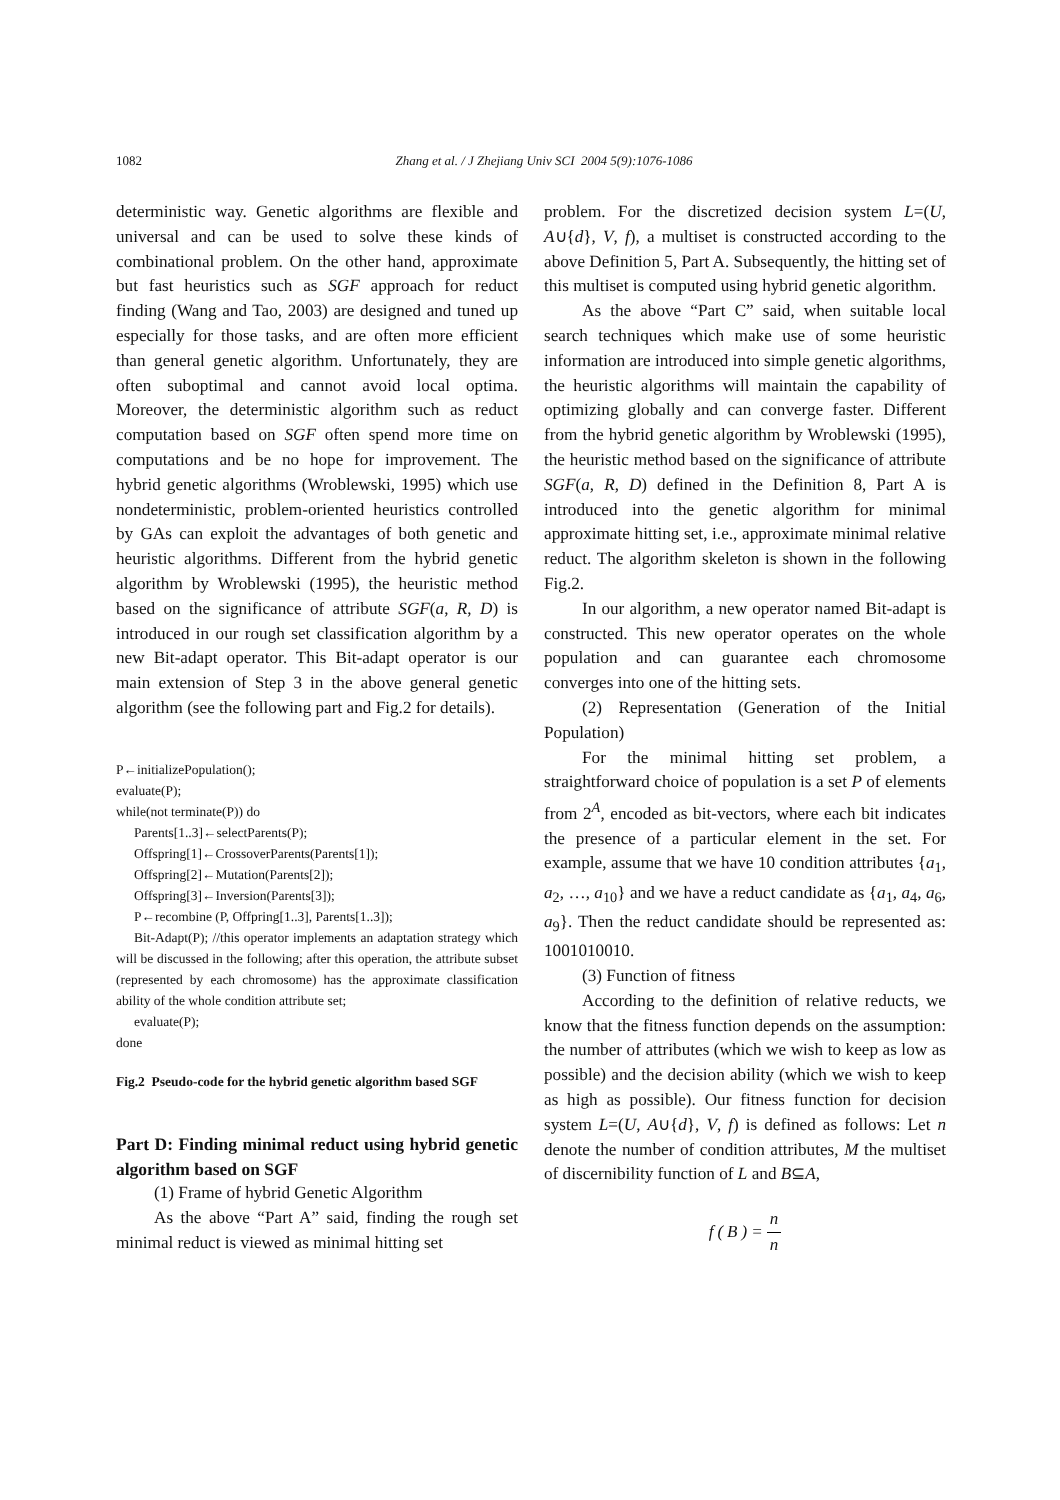1082 Zhang et al. / J Zhejiang Univ SCI 2004 5(9):1076-1086
deterministic way. Genetic algorithms are flexible and universal and can be used to solve these kinds of combinational problem. On the other hand, approximate but fast heuristics such as SGF approach for reduct finding (Wang and Tao, 2003) are designed and tuned up especially for those tasks, and are often more efficient than general genetic algorithm. Unfortunately, they are often suboptimal and cannot avoid local optima. Moreover, the deterministic algorithm such as reduct computation based on SGF often spend more time on computations and be no hope for improvement. The hybrid genetic algorithms (Wroblewski, 1995) which use nondeterministic, problem-oriented heuristics controlled by GAs can exploit the advantages of both genetic and heuristic algorithms. Different from the hybrid genetic algorithm by Wroblewski (1995), the heuristic method based on the significance of attribute SGF(a, R, D) is introduced in our rough set classification algorithm by a new Bit-adapt operator. This Bit-adapt operator is our main extension of Step 3 in the above general genetic algorithm (see the following part and Fig.2 for details).
P←initializePopulation();
evaluate(P);
while(not terminate(P)) do
Parents[1..3]←selectParents(P);
Offspring[1]←CrossoverParents(Parents[1]);
Offspring[2]←Mutation(Parents[2]);
Offspring[3]←Inversion(Parents[3]);
P←recombine (P, Offpring[1..3], Parents[1..3]);
Bit-Adapt(P); //this operator implements an adaptation strategy which will be discussed in the following; after this operation, the attribute subset (represented by each chromosome) has the approximate classification ability of the whole condition attribute set;
evaluate(P);
done
Fig.2 Pseudo-code for the hybrid genetic algorithm based SGF
Part D: Finding minimal reduct using hybrid genetic algorithm based on SGF
(1) Frame of hybrid Genetic Algorithm
As the above “Part A” said, finding the rough set minimal reduct is viewed as minimal hitting set
problem. For the discretized decision system L=(U, A∪{d}, V, f), a multiset is constructed according to the above Definition 5, Part A. Subsequently, the hitting set of this multiset is computed using hybrid genetic algorithm.
As the above “Part C” said, when suitable local search techniques which make use of some heuristic information are introduced into simple genetic algorithms, the heuristic algorithms will maintain the capability of optimizing globally and can converge faster. Different from the hybrid genetic algorithm by Wroblewski (1995), the heuristic method based on the significance of attribute SGF(a, R, D) defined in the Definition 8, Part A is introduced into the genetic algorithm for minimal approximate hitting set, i.e., approximate minimal relative reduct. The algorithm skeleton is shown in the following Fig.2.
In our algorithm, a new operator named Bit-adapt is constructed. This new operator operates on the whole population and can guarantee each chromosome converges into one of the hitting sets.
(2) Representation (Generation of the Initial Population)
For the minimal hitting set problem, a straightforward choice of population is a set P of elements from 2<sup>A</sup>, encoded as bit-vectors, where each bit indicates the presence of a particular element in the set. For example, assume that we have 10 condition attributes {a<sub>1</sub>, a<sub>2</sub>, …, a<sub>10</sub>} and we have a reduct candidate as {a<sub>1</sub>, a<sub>4</sub>, a<sub>6</sub>, a<sub>9</sub>}. Then the reduct candidate should be represented as: 1001010010.
(3) Function of fitness
According to the definition of relative reducts, we know that the fitness function depends on the assumption: the number of attributes (which we wish to keep as low as possible) and the decision ability (which we wish to keep as high as possible). Our fitness function for decision system L=(U, A∪{d}, V, f) is defined as follows: Let n denote the number of condition attributes, M the multiset of discernibility function of L and B⊆A,
f (B) = n n